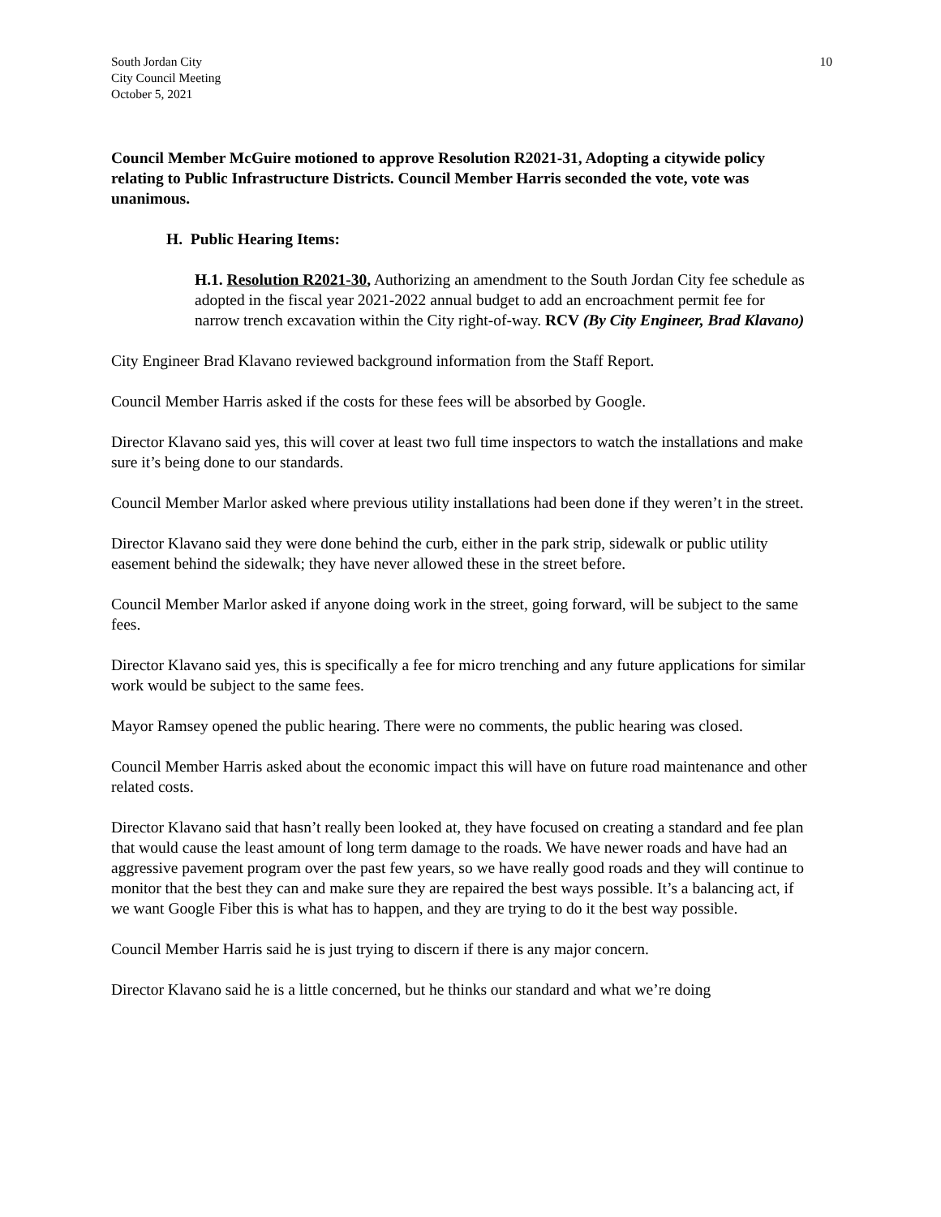South Jordan City
City Council Meeting
October 5, 2021
10
Council Member McGuire motioned to approve Resolution R2021-31, Adopting a citywide policy relating to Public Infrastructure Districts. Council Member Harris seconded the vote, vote was unanimous.
H. Public Hearing Items:
H.1. Resolution R2021-30, Authorizing an amendment to the South Jordan City fee schedule as adopted in the fiscal year 2021-2022 annual budget to add an encroachment permit fee for narrow trench excavation within the City right-of-way. RCV (By City Engineer, Brad Klavano)
City Engineer Brad Klavano reviewed background information from the Staff Report.
Council Member Harris asked if the costs for these fees will be absorbed by Google.
Director Klavano said yes, this will cover at least two full time inspectors to watch the installations and make sure it’s being done to our standards.
Council Member Marlor asked where previous utility installations had been done if they weren’t in the street.
Director Klavano said they were done behind the curb, either in the park strip, sidewalk or public utility easement behind the sidewalk; they have never allowed these in the street before.
Council Member Marlor asked if anyone doing work in the street, going forward, will be subject to the same fees.
Director Klavano said yes, this is specifically a fee for micro trenching and any future applications for similar work would be subject to the same fees.
Mayor Ramsey opened the public hearing. There were no comments, the public hearing was closed.
Council Member Harris asked about the economic impact this will have on future road maintenance and other related costs.
Director Klavano said that hasn’t really been looked at, they have focused on creating a standard and fee plan that would cause the least amount of long term damage to the roads. We have newer roads and have had an aggressive pavement program over the past few years, so we have really good roads and they will continue to monitor that the best they can and make sure they are repaired the best ways possible. It’s a balancing act, if we want Google Fiber this is what has to happen, and they are trying to do it the best way possible.
Council Member Harris said he is just trying to discern if there is any major concern.
Director Klavano said he is a little concerned, but he thinks our standard and what we’re doing